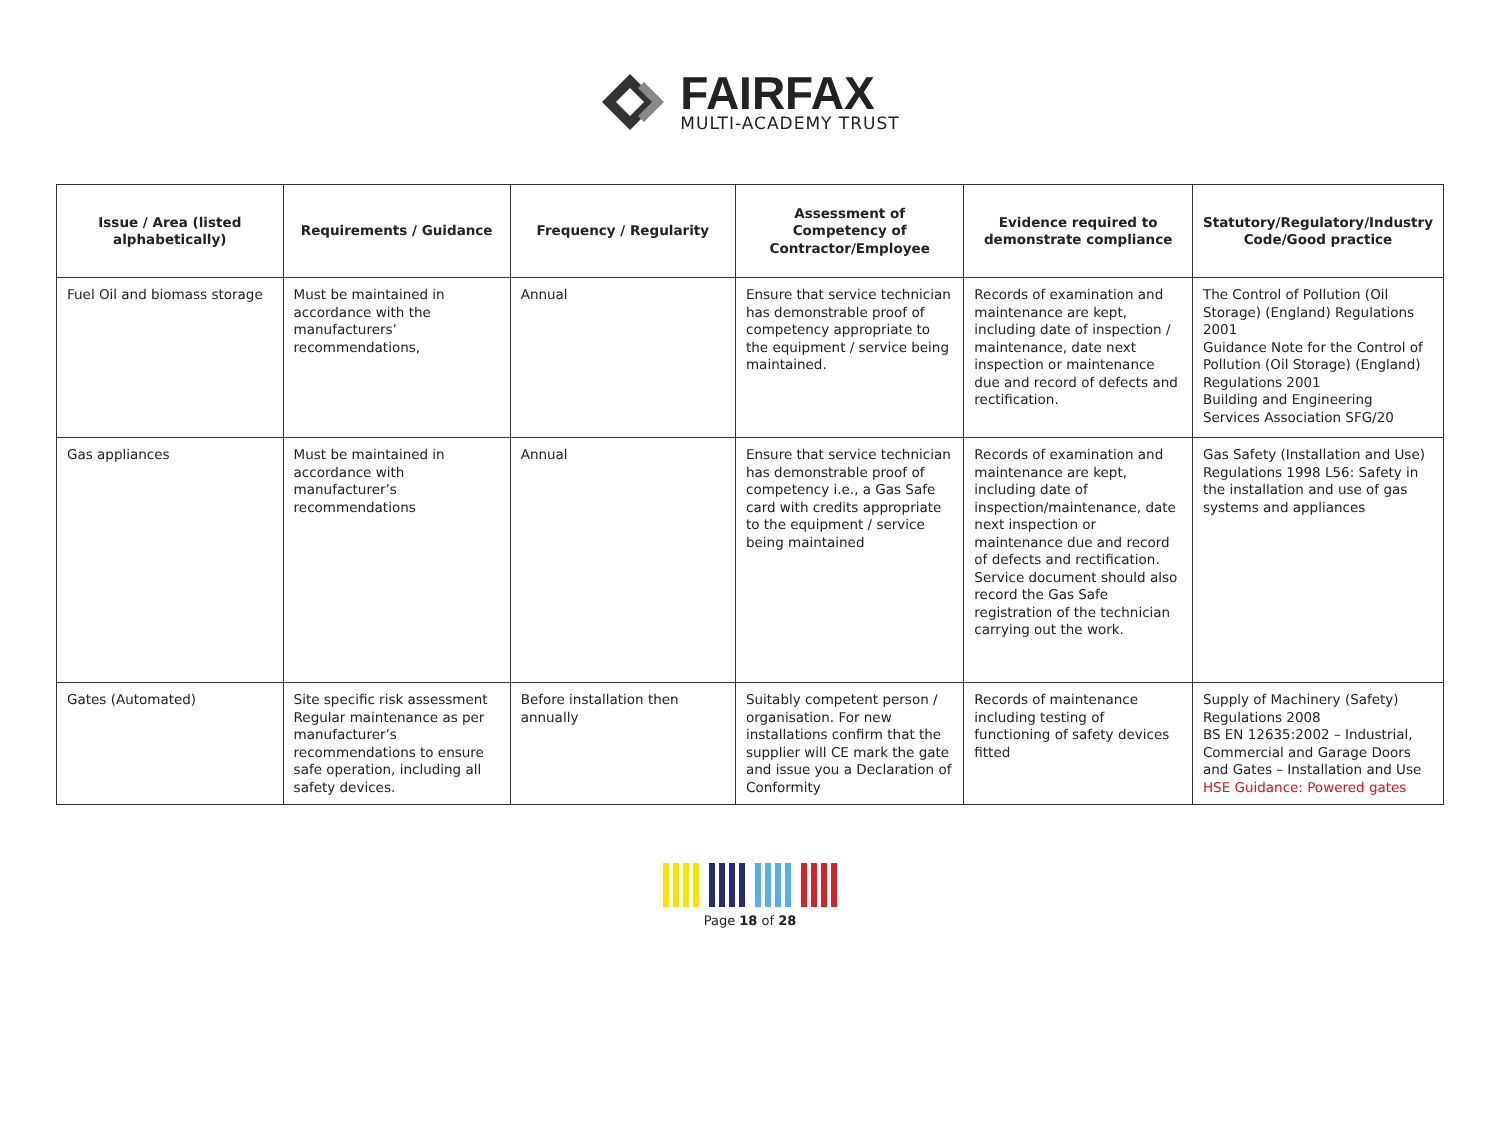FAIRFAX
MULTI-ACADEMY TRUST
| Issue / Area (listed alphabetically) | Requirements / Guidance | Frequency / Regularity | Assessment of Competency of Contractor/Employee | Evidence required to demonstrate compliance | Statutory/Regulatory/Industry Code/Good practice |
| --- | --- | --- | --- | --- | --- |
| Fuel Oil and biomass storage | Must be maintained in accordance with the manufacturers’ recommendations, | Annual | Ensure that service technician has demonstrable proof of competency appropriate to the equipment / service being maintained. | Records of examination and maintenance are kept, including date of inspection / maintenance, date next inspection or maintenance due and record of defects and rectification. | The Control of Pollution (Oil Storage) (England) Regulations 2001 Guidance Note for the Control of Pollution (Oil Storage) (England) Regulations 2001 Building and Engineering Services Association SFG/20 |
| Gas appliances | Must be maintained in accordance with manufacturer’s recommendations | Annual | Ensure that service technician has demonstrable proof of competency i.e., a Gas Safe card with credits appropriate to the equipment / service being maintained | Records of examination and maintenance are kept, including date of inspection/maintenance, date next inspection or maintenance due and record of defects and rectification. Service document should also record the Gas Safe registration of the technician carrying out the work. | Gas Safety (Installation and Use) Regulations 1998 L56: Safety in the installation and use of gas systems and appliances |
| Gates (Automated) | Site specific risk assessment Regular maintenance as per manufacturer’s recommendations to ensure safe operation, including all safety devices. | Before installation then annually | Suitably competent person / organisation. For new installations confirm that the supplier will CE mark the gate and issue you a Declaration of Conformity | Records of maintenance including testing of functioning of safety devices fitted | Supply of Machinery (Safety) Regulations 2008 BS EN 12635:2002 – Industrial, Commercial and Garage Doors and Gates – Installation and Use HSE Guidance: Powered gates |
Page 18 of 28